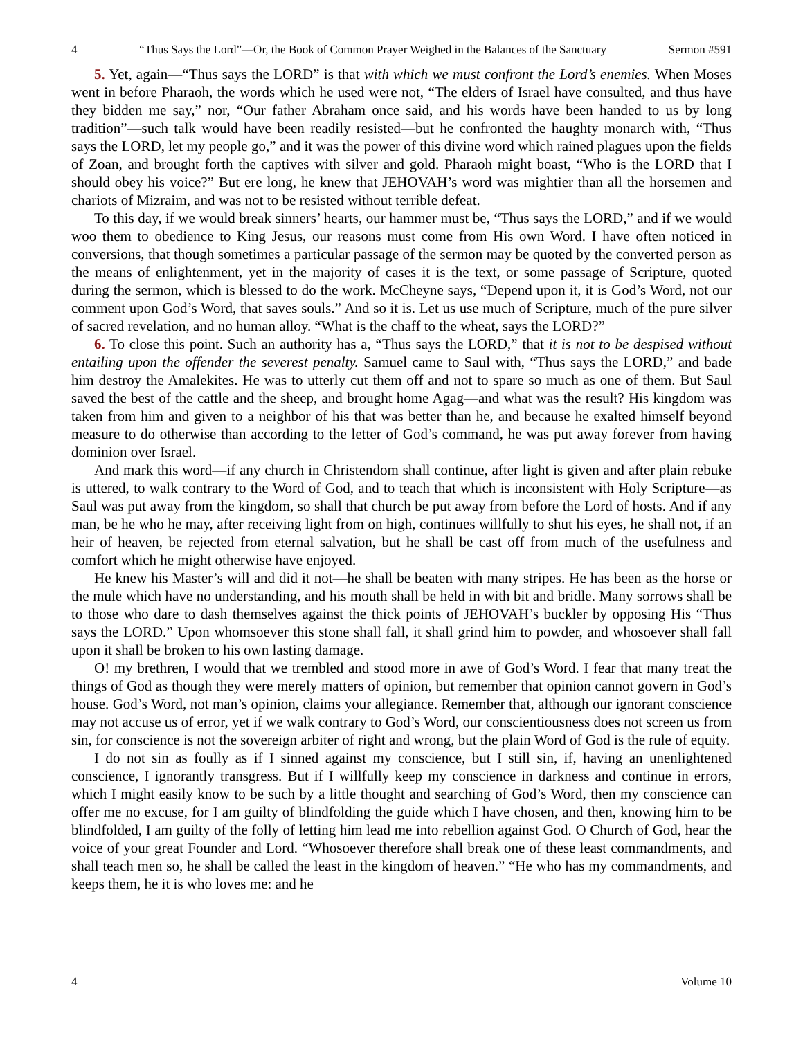4 “Thus Says the Lord”—Or, the Book of Common Prayer Weighed in the Balances of the Sanctuary Sermon #591
5. Yet, again—“Thus says the LORD” is that with which we must confront the Lord’s enemies. When Moses went in before Pharaoh, the words which he used were not, “The elders of Israel have consulted, and thus have they bidden me say,” nor, “Our father Abraham once said, and his words have been handed to us by long tradition”—such talk would have been readily resisted—but he confronted the haughty monarch with, “Thus says the LORD, let my people go,” and it was the power of this divine word which rained plagues upon the fields of Zoan, and brought forth the captives with silver and gold. Pharaoh might boast, “Who is the LORD that I should obey his voice?” But ere long, he knew that JEHOVAH’s word was mightier than all the horsemen and chariots of Mizraim, and was not to be resisted without terrible defeat.
To this day, if we would break sinners’ hearts, our hammer must be, “Thus says the LORD,” and if we would woo them to obedience to King Jesus, our reasons must come from His own Word. I have often noticed in conversions, that though sometimes a particular passage of the sermon may be quoted by the converted person as the means of enlightenment, yet in the majority of cases it is the text, or some passage of Scripture, quoted during the sermon, which is blessed to do the work. McCheyne says, “Depend upon it, it is God’s Word, not our comment upon God’s Word, that saves souls.” And so it is. Let us use much of Scripture, much of the pure silver of sacred revelation, and no human alloy. “What is the chaff to the wheat, says the LORD?”
6. To close this point. Such an authority has a, “Thus says the LORD,” that it is not to be despised without entailing upon the offender the severest penalty. Samuel came to Saul with, “Thus says the LORD,” and bade him destroy the Amalekites. He was to utterly cut them off and not to spare so much as one of them. But Saul saved the best of the cattle and the sheep, and brought home Agag—and what was the result? His kingdom was taken from him and given to a neighbor of his that was better than he, and because he exalted himself beyond measure to do otherwise than according to the letter of God’s command, he was put away forever from having dominion over Israel.
And mark this word—if any church in Christendom shall continue, after light is given and after plain rebuke is uttered, to walk contrary to the Word of God, and to teach that which is inconsistent with Holy Scripture—as Saul was put away from the kingdom, so shall that church be put away from before the Lord of hosts. And if any man, be he who he may, after receiving light from on high, continues willfully to shut his eyes, he shall not, if an heir of heaven, be rejected from eternal salvation, but he shall be cast off from much of the usefulness and comfort which he might otherwise have enjoyed.
He knew his Master’s will and did it not—he shall be beaten with many stripes. He has been as the horse or the mule which have no understanding, and his mouth shall be held in with bit and bridle. Many sorrows shall be to those who dare to dash themselves against the thick points of JEHOVAH’s buckler by opposing His “Thus says the LORD.” Upon whomsoever this stone shall fall, it shall grind him to powder, and whosoever shall fall upon it shall be broken to his own lasting damage.
O! my brethren, I would that we trembled and stood more in awe of God’s Word. I fear that many treat the things of God as though they were merely matters of opinion, but remember that opinion cannot govern in God’s house. God’s Word, not man’s opinion, claims your allegiance. Remember that, although our ignorant conscience may not accuse us of error, yet if we walk contrary to God’s Word, our conscientiousness does not screen us from sin, for conscience is not the sovereign arbiter of right and wrong, but the plain Word of God is the rule of equity.
I do not sin as foully as if I sinned against my conscience, but I still sin, if, having an unenlightened conscience, I ignorantly transgress. But if I willfully keep my conscience in darkness and continue in errors, which I might easily know to be such by a little thought and searching of God’s Word, then my conscience can offer me no excuse, for I am guilty of blindfolding the guide which I have chosen, and then, knowing him to be blindfolded, I am guilty of the folly of letting him lead me into rebellion against God. O Church of God, hear the voice of your great Founder and Lord. “Whosoever therefore shall break one of these least commandments, and shall teach men so, he shall be called the least in the kingdom of heaven.” “He who has my commandments, and keeps them, he it is who loves me: and he
4 Volume 10